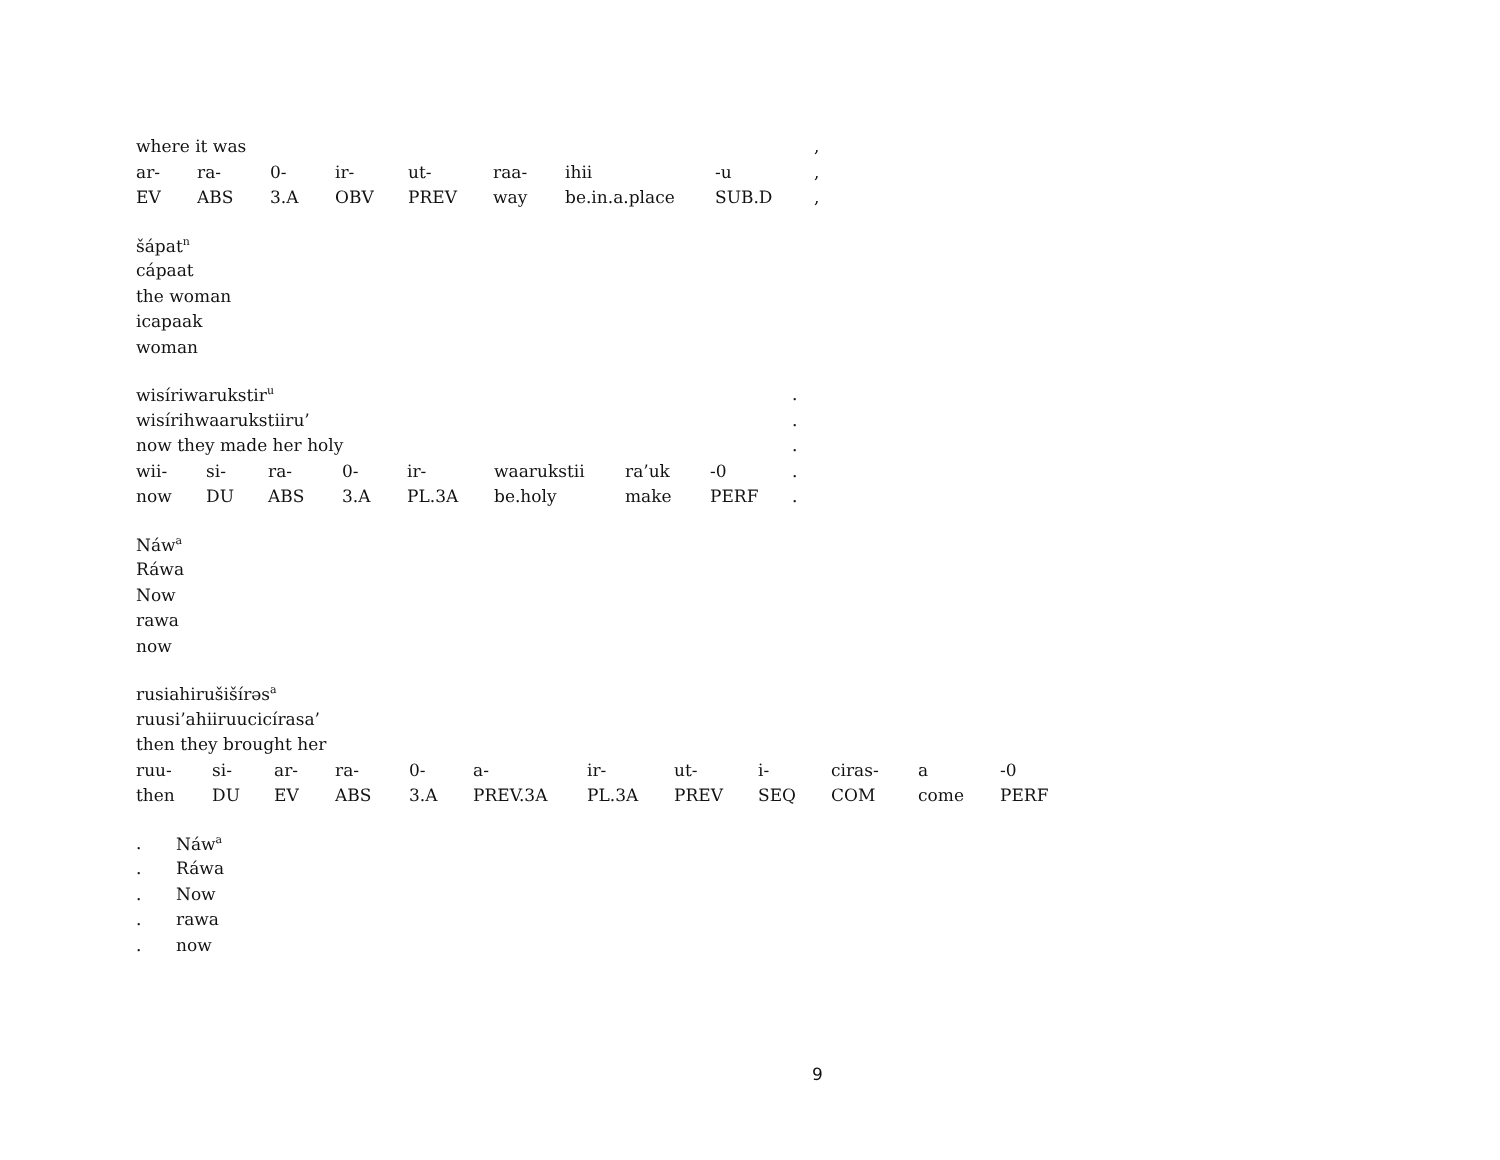| where it was | | | | | | | | , |
| ar- | ra- | 0- | ir- | ut- | raa- | ihii | -u | , |
| EV | ABS | 3.A | OBV | PREV | way | be.in.a.place | SUB.D | , |
| šápat<sup>n</sup> |
| cápaat |
| the woman |
| icapaak |
| woman |
| wisíriwarukstir<sup>u</sup> | | | | | | | | . |
| wisírihwaarukstiiru’ | | | | | | | | . |
| now they made her holy | | | | | | | | . |
| wii- | si- | ra- | 0- | ir- | waarukstii | ra’uk | -0 | . |
| now | DU | ABS | 3.A | PL.3A | be.holy | make | PERF | . |
| Náw<sup>a</sup> |
| Ráwa |
| Now |
| rawa |
| now |
| rusiahirušišírəs<sup>a</sup> | | | | | | | | | | | |
| ruusi’ahiiruucicírasa’ | | | | | | | | | | | |
| then they brought her | | | | | | | | | | | |
| ruu- | si- | ar- | ra- | 0- | a- | ir- | ut- | i- | ciras- | a | -0 |
| then | DU | EV | ABS | 3.A | PREV.3A | PL.3A | PREV | SEQ | COM | come | PERF |
| . | Náw<sup>a</sup> |
| . | Ráwa |
| . | Now |
| . | rawa |
| . | now |
9